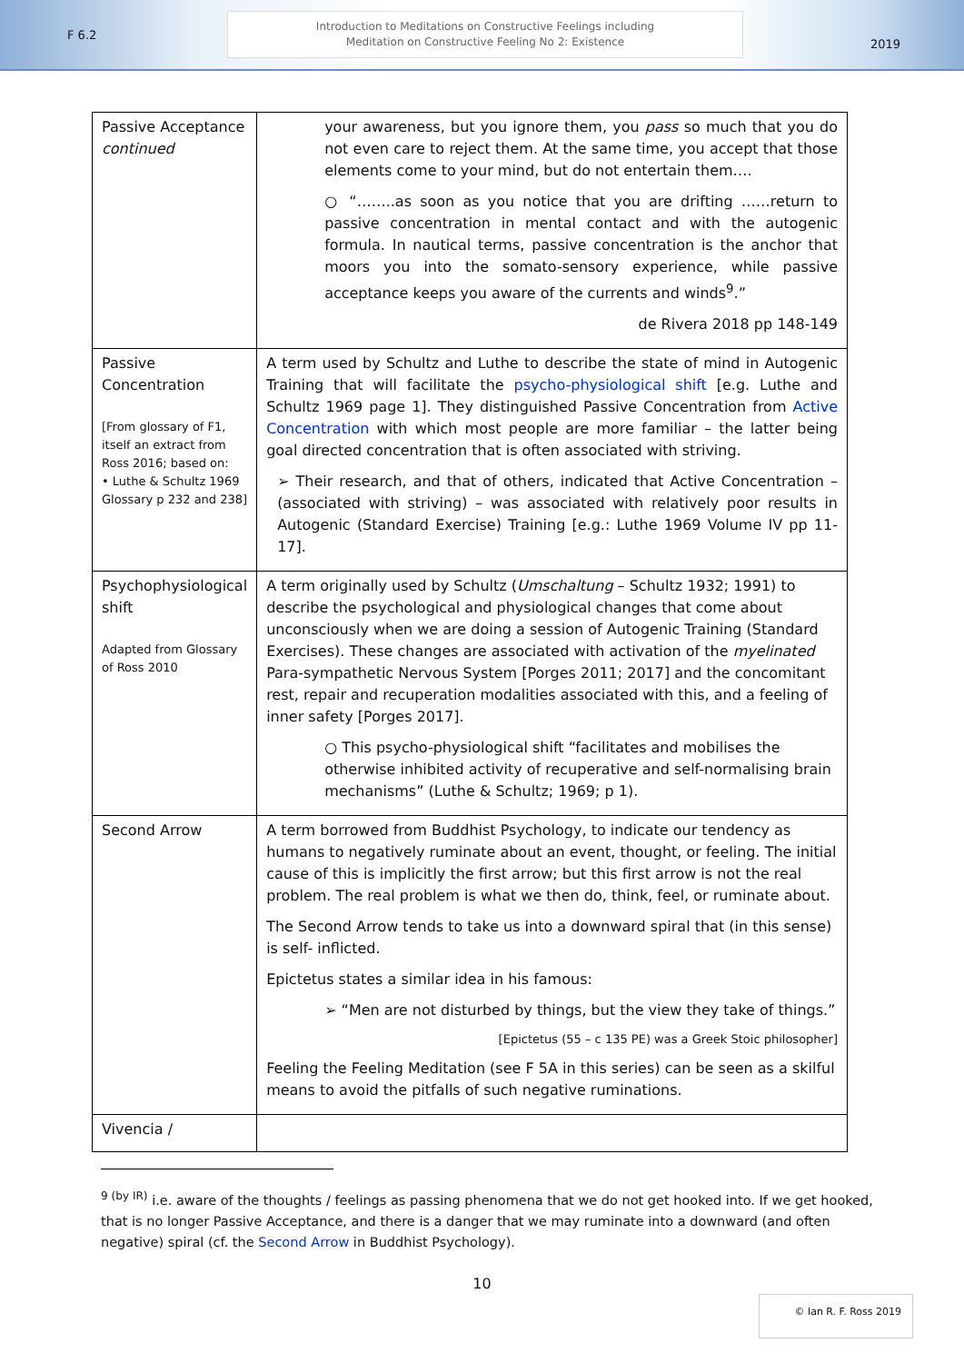F 6.2
Introduction to Meditations on Constructive Feelings including
Meditation on Constructive Feeling No 2: Existence
2019
| Passive Acceptance continued | your awareness, but you ignore them, you pass so much that you do not even care to reject them. At the same time, you accept that those elements come to your mind, but do not entertain them…. ○ “……..as soon as you notice that you are drifting ……return to passive concentration in mental contact and with the autogenic formula. In nautical terms, passive concentration is the anchor that moors you into the somato-sensory experience, while passive acceptance keeps you aware of the currents and winds<sup>9</sup>.” de Rivera 2018 pp 148-149 |
| Passive Concentration [From glossary of F1, itself an extract from Ross 2016; based on: • Luthe & Schultz 1969 Glossary p 232 and 238] | A term used by Schultz and Luthe to describe the state of mind in Autogenic Training that will facilitate the psycho-physiological shift [e.g. Luthe and Schultz 1969 page 1]. They distinguished Passive Concentration from Active Concentration with which most people are more familiar – the latter being goal directed concentration that is often associated with striving. ➢ Their research, and that of others, indicated that Active Concentration – (associated with striving) – was associated with relatively poor results in Autogenic (Standard Exercise) Training [e.g.: Luthe 1969 Volume IV pp 11-17]. |
| Psychophysiological shift Adapted from Glossary of Ross 2010 | A term originally used by Schultz ( Umschaltung – Schultz 1932; 1991) to describe the psychological and physiological changes that come about unconsciously when we are doing a session of Autogenic Training (Standard Exercises). These changes are associated with activation of the myelinated Para-sympathetic Nervous System [Porges 2011; 2017] and the concomitant rest, repair and recuperation modalities associated with this, and a feeling of inner safety [Porges 2017]. ○ This psycho-physiological shift “facilitates and mobilises the otherwise inhibited activity of recuperative and self-normalising brain mechanisms” (Luthe & Schultz; 1969; p 1). |
| Second Arrow | A term borrowed from Buddhist Psychology, to indicate our tendency as humans to negatively ruminate about an event, thought, or feeling. The initial cause of this is implicitly the first arrow; but this first arrow is not the real problem. The real problem is what we then do, think, feel, or ruminate about. The Second Arrow tends to take us into a downward spiral that (in this sense) is self- inflicted. Epictetus states a similar idea in his famous: ➢ “Men are not disturbed by things, but the view they take of things.” [Epictetus (55 – c 135 PE) was a Greek Stoic philosopher] Feeling the Feeling Meditation (see F 5A in this series) can be seen as a skilful means to avoid the pitfalls of such negative ruminations. |
| Vivencia / | |
<sup>9 (by IR)</sup> i.e. aware of the thoughts / feelings as passing phenomena that we do not get hooked into. If we get hooked, that is no longer Passive Acceptance, and there is a danger that we may ruminate into a downward (and often negative) spiral (cf. the Second Arrow in Buddhist Psychology).
10
© Ian R. F. Ross 2019